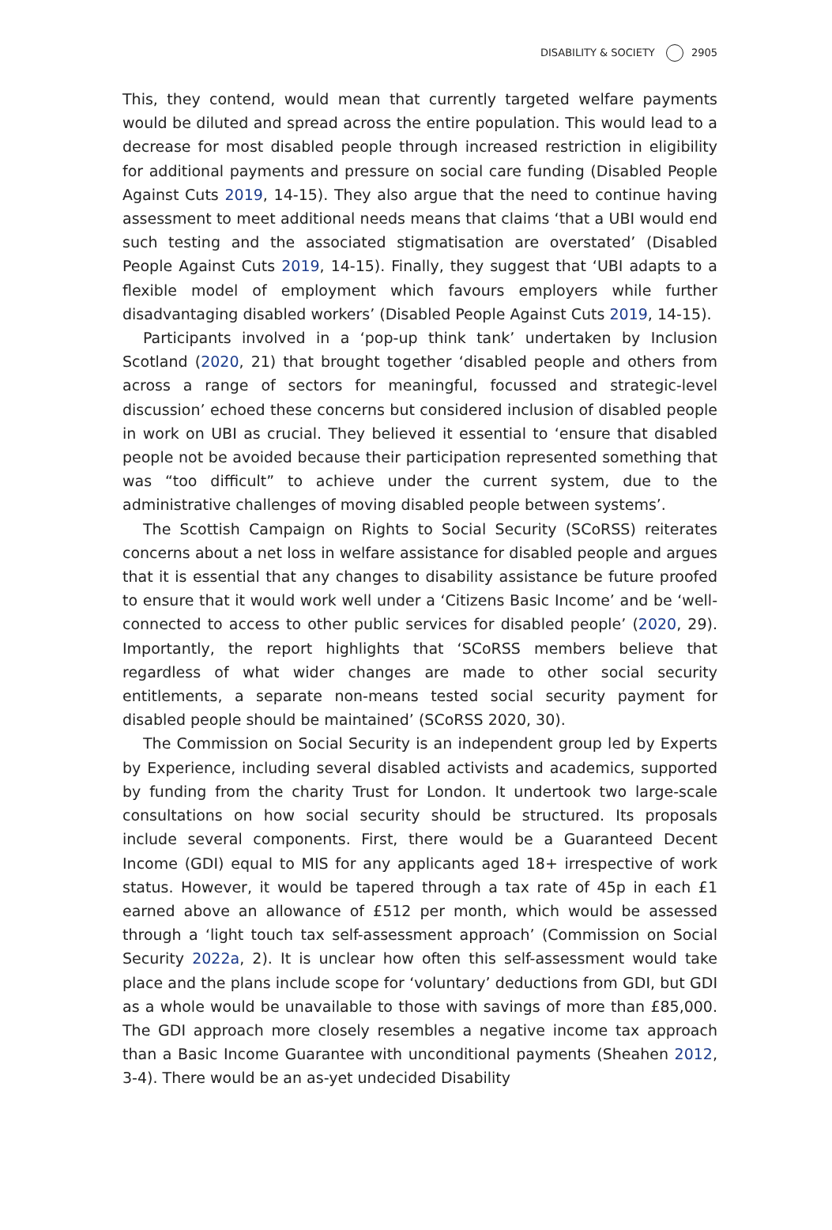DISABILITY & SOCIETY 2905
This, they contend, would mean that currently targeted welfare payments would be diluted and spread across the entire population. This would lead to a decrease for most disabled people through increased restriction in eligibility for additional payments and pressure on social care funding (Disabled People Against Cuts 2019, 14-15). They also argue that the need to continue having assessment to meet additional needs means that claims ‘that a UBI would end such testing and the associated stigmatisation are overstated’ (Disabled People Against Cuts 2019, 14-15). Finally, they suggest that ‘UBI adapts to a flexible model of employment which favours employers while further disadvantaging disabled workers’ (Disabled People Against Cuts 2019, 14-15).
Participants involved in a ‘pop-up think tank’ undertaken by Inclusion Scotland (2020, 21) that brought together ‘disabled people and others from across a range of sectors for meaningful, focussed and strategic-level discussion’ echoed these concerns but considered inclusion of disabled people in work on UBI as crucial. They believed it essential to ‘ensure that disabled people not be avoided because their participation represented something that was “too difficult” to achieve under the current system, due to the administrative challenges of moving disabled people between systems’.
The Scottish Campaign on Rights to Social Security (SCoRSS) reiterates concerns about a net loss in welfare assistance for disabled people and argues that it is essential that any changes to disability assistance be future proofed to ensure that it would work well under a ‘Citizens Basic Income’ and be ‘well-connected to access to other public services for disabled people’ (2020, 29). Importantly, the report highlights that ‘SCoRSS members believe that regardless of what wider changes are made to other social security entitlements, a separate non-means tested social security payment for disabled people should be maintained’ (SCoRSS 2020, 30).
The Commission on Social Security is an independent group led by Experts by Experience, including several disabled activists and academics, supported by funding from the charity Trust for London. It undertook two large-scale consultations on how social security should be structured. Its proposals include several components. First, there would be a Guaranteed Decent Income (GDI) equal to MIS for any applicants aged 18+ irrespective of work status. However, it would be tapered through a tax rate of 45p in each £1 earned above an allowance of £512 per month, which would be assessed through a ‘light touch tax self-assessment approach’ (Commission on Social Security 2022a, 2). It is unclear how often this self-assessment would take place and the plans include scope for ‘voluntary’ deductions from GDI, but GDI as a whole would be unavailable to those with savings of more than £85,000. The GDI approach more closely resembles a negative income tax approach than a Basic Income Guarantee with unconditional payments (Sheahen 2012, 3-4). There would be an as-yet undecided Disability